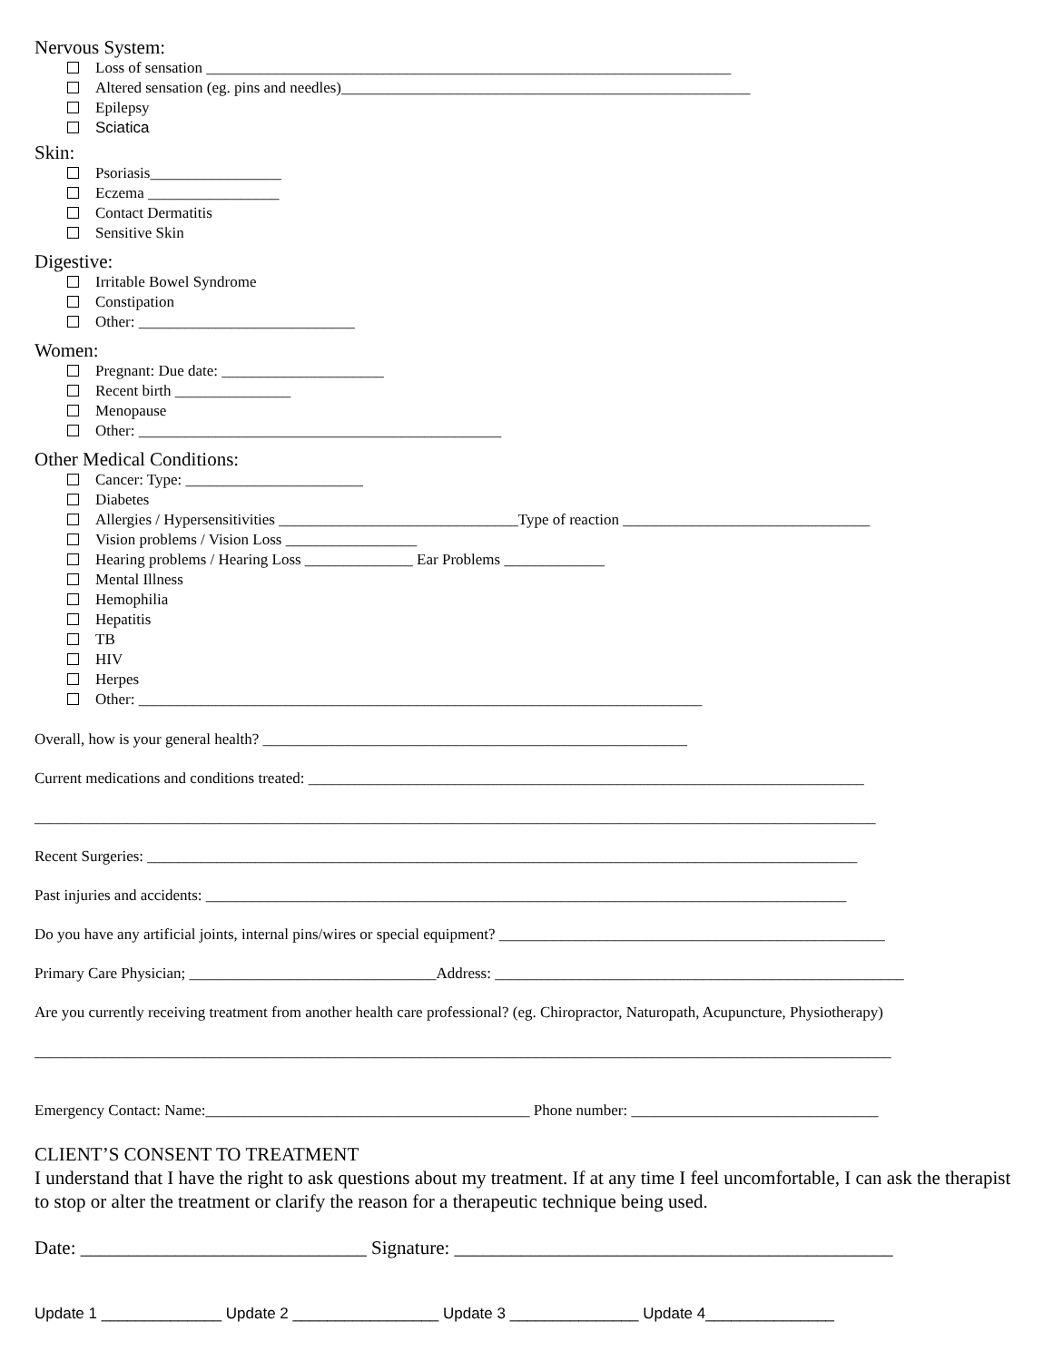Nervous System:
Loss of sensation ____________________________________________________________________
Altered sensation (eg. pins and needles)_____________________________________________________
Epilepsy
Sciatica
Skin:
Psoriasis_________________
Eczema _________________
Contact Dermatitis
Sensitive Skin
Digestive:
Irritable Bowel Syndrome
Constipation
Other: ____________________________
Women:
Pregnant: Due date: _____________________
Recent birth _______________
Menopause
Other: _______________________________________________
Other Medical Conditions:
Cancer: Type: _______________________
Diabetes
Allergies / Hypersensitivities _______________________________Type of reaction ________________________________
Vision problems / Vision Loss _________________
Hearing problems / Hearing Loss ______________ Ear Problems _____________
Mental Illness
Hemophilia
Hepatitis
TB
HIV
Herpes
Other: _________________________________________________________________________
Overall, how is your general health? _______________________________________________________
Current medications and conditions treated: ________________________________________________________________________
_____________________________________________________________________________________________________________
Recent Surgeries: ____________________________________________________________________________________________
Past injuries and accidents: ___________________________________________________________________________________
Do you have any artificial joints, internal pins/wires or special equipment? __________________________________________________
Primary Care Physician; ________________________________Address: _____________________________________________________
Are you currently receiving treatment from another health care professional? (eg. Chiropractor, Naturopath, Acupuncture, Physiotherapy)
_______________________________________________________________________________________________________________
Emergency Contact: Name:__________________________________________ Phone number: ________________________________
CLIENT’S CONSENT TO TREATMENT
I understand that I have the right to ask questions about my treatment. If at any time I feel uncomfortable, I can ask the therapist to stop or alter the treatment or clarify the reason for a therapeutic technique being used.
Date: ______________________________ Signature: ______________________________________________
Update 1 ______________ Update 2 _________________ Update 3 _______________ Update 4_______________